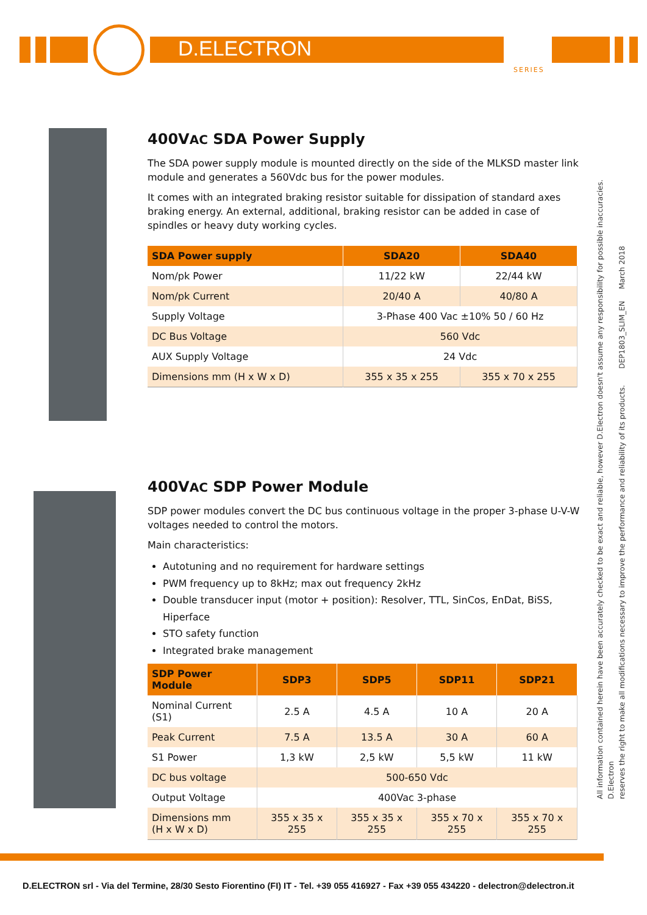D.ELECTRON
SERIES
400VAC SDA Power Supply
The SDA power supply module is mounted directly on the side of the MLKSD master link module and generates a 560Vdc bus for the power modules.
It comes with an integrated braking resistor suitable for dissipation of standard axes braking energy. An external, additional, braking resistor can be added in case of spindles or heavy duty working cycles.
| SDA Power supply | SDA20 | SDA40 |
| --- | --- | --- |
| Nom/pk Power | 11/22 kW | 22/44 kW |
| Nom/pk Current | 20/40 A | 40/80 A |
| Supply Voltage | 3-Phase 400 Vac ±10% 50 / 60 Hz | |
| DC Bus Voltage | 560 Vdc | |
| AUX Supply Voltage | 24 Vdc | |
| Dimensions mm (H x W x D) | 355 x 35 x 255 | 355 x 70 x 255 |
400VAC SDP Power Module
SDP power modules convert the DC bus continuous voltage in the proper 3-phase U-V-W voltages needed to control the motors.
Main characteristics:
Autotuning and no requirement for hardware settings
PWM frequency up to 8kHz; max out frequency 2kHz
Double transducer input (motor + position): Resolver, TTL, SinCos, EnDat, BiSS, Hiperface
STO safety function
Integrated brake management
| SDP Power Module | SDP3 | SDP5 | SDP11 | SDP21 |
| --- | --- | --- | --- | --- |
| Nominal Current (S1) | 2.5 A | 4.5 A | 10 A | 20 A |
| Peak Current | 7.5 A | 13.5 A | 30 A | 60 A |
| S1 Power | 1,3 kW | 2,5 kW | 5,5 kW | 11 kW |
| DC bus voltage | 500-650 Vdc | | | |
| Output Voltage | 400Vac 3-phase | | | |
| Dimensions mm (H x W x D) | 355 x 35 x 255 | 355 x 35 x 255 | 355 x 70 x 255 | 355 x 70 x 255 |
All information contained herein have been accurately checked to be exact and reliable, however D.Electron doesn't assume any responsibility for possible inaccuracies. D.Electron
reserves the right to make all modifications necessary to improve the performance and reliability of its products. DEP1803_SLIM_EN March 2018
D.ELECTRON srl - Via del Termine, 28/30 Sesto Fiorentino (FI) IT - Tel. +39 055 416927 - Fax +39 055 434220 - delectron@delectron.it